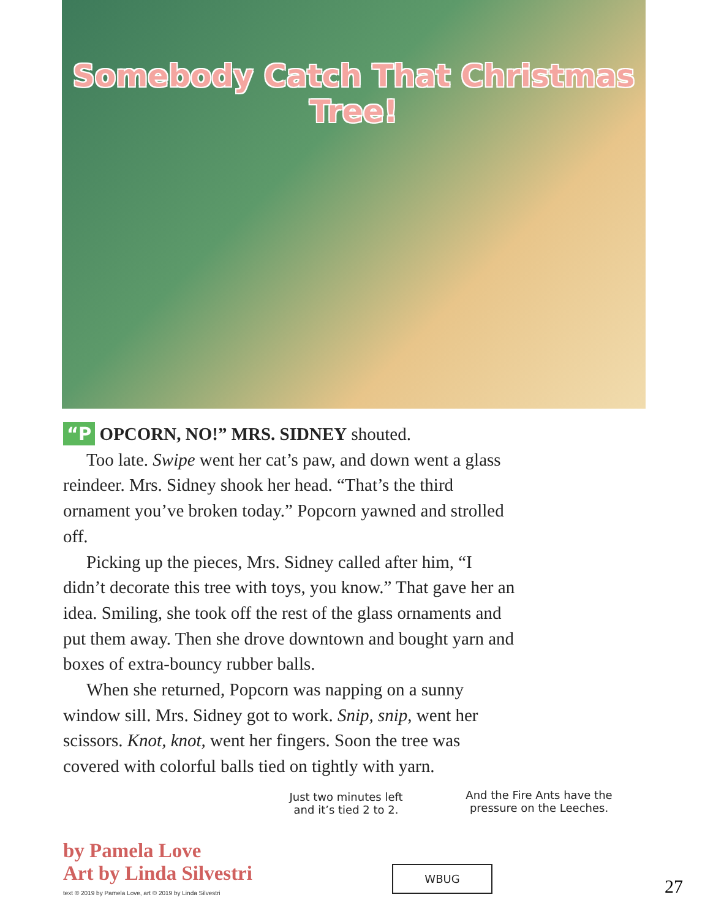Somebody Catch That Christmas Tree!
“P OPCORN, NO!” MRS. SIDNEY shouted.
Too late. Swipe went her cat’s paw, and down went a glass reindeer. Mrs. Sidney shook her head. “That’s the third ornament you’ve broken today.” Popcorn yawned and strolled off.
Picking up the pieces, Mrs. Sidney called after him, “I didn’t decorate this tree with toys, you know.” That gave her an idea. Smiling, she took off the rest of the glass ornaments and put them away. Then she drove downtown and bought yarn and boxes of extra-bouncy rubber balls.
When she returned, Popcorn was napping on a sunny window sill. Mrs. Sidney got to work. Snip, snip, went her scissors. Knot, knot, went her fingers. Soon the tree was covered with colorful balls tied on tightly with yarn.
Just two minutes left and it’s tied 2 to 2.
And the Fire Ants have the pressure on the Leeches.
WBUG
by Pamela Love
Art by Linda Silvestri
text © 2019 by Pamela Love, art © 2019 by Linda Silvestri
27